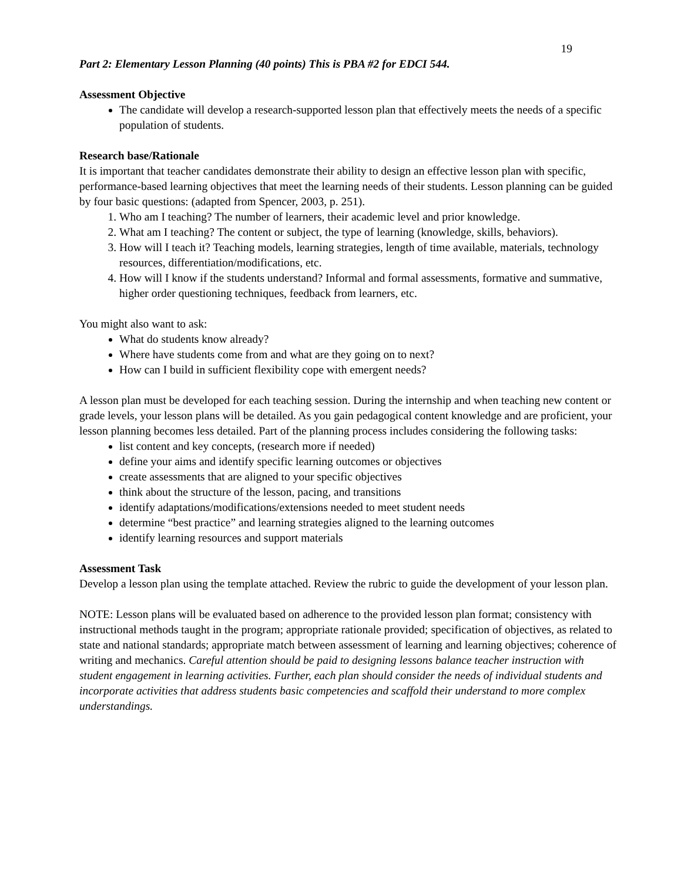19
Part 2: Elementary Lesson Planning (40 points) This is PBA #2 for EDCI 544.
Assessment Objective
The candidate will develop a research-supported lesson plan that effectively meets the needs of a specific population of students.
Research base/Rationale
It is important that teacher candidates demonstrate their ability to design an effective lesson plan with specific, performance-based learning objectives that meet the learning needs of their students. Lesson planning can be guided by four basic questions: (adapted from Spencer, 2003, p. 251).
1. Who am I teaching? The number of learners, their academic level and prior knowledge.
2. What am I teaching? The content or subject, the type of learning (knowledge, skills, behaviors).
3. How will I teach it? Teaching models, learning strategies, length of time available, materials, technology resources, differentiation/modifications, etc.
4. How will I know if the students understand? Informal and formal assessments, formative and summative, higher order questioning techniques, feedback from learners, etc.
You might also want to ask:
What do students know already?
Where have students come from and what are they going on to next?
How can I build in sufficient flexibility cope with emergent needs?
A lesson plan must be developed for each teaching session. During the internship and when teaching new content or grade levels, your lesson plans will be detailed. As you gain pedagogical content knowledge and are proficient, your lesson planning becomes less detailed. Part of the planning process includes considering the following tasks:
list content and key concepts, (research more if needed)
define your aims and identify specific learning outcomes or objectives
create assessments that are aligned to your specific objectives
think about the structure of the lesson, pacing, and transitions
identify adaptations/modifications/extensions needed to meet student needs
determine “best practice” and learning strategies aligned to the learning outcomes
identify learning resources and support materials
Assessment Task
Develop a lesson plan using the template attached. Review the rubric to guide the development of your lesson plan.
NOTE: Lesson plans will be evaluated based on adherence to the provided lesson plan format; consistency with instructional methods taught in the program; appropriate rationale provided; specification of objectives, as related to state and national standards; appropriate match between assessment of learning and learning objectives; coherence of writing and mechanics. Careful attention should be paid to designing lessons balance teacher instruction with student engagement in learning activities. Further, each plan should consider the needs of individual students and incorporate activities that address students basic competencies and scaffold their understand to more complex understandings.